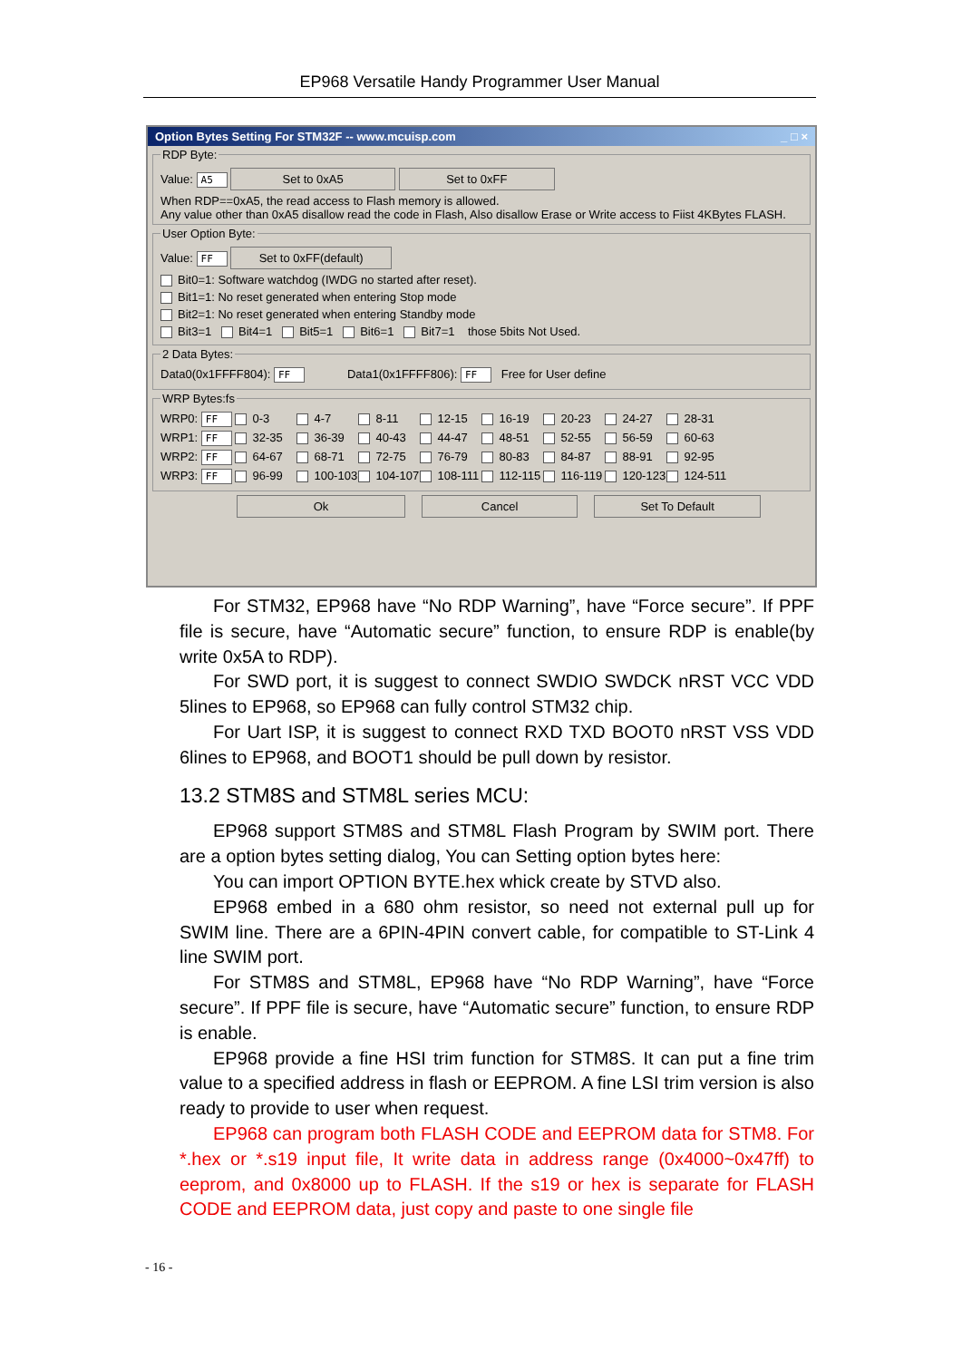EP968 Versatile Handy Programmer User Manual
Option Bytes Setting For STM32F -- www.mcuisp.com _ □ ×
RDP Byte:
Value: A5 Set to 0xA5 Set to 0xFF
When RDP==0xA5, the read access to Flash memory is allowed.
Any value other than 0xA5 disallow read the code in Flash, Also disallow Erase or Write access to Fiist 4KBytes FLASH.
User Option Byte:
Value: FF Set to 0xFF(default)
Bit0=1: Software watchdog (IWDG no started after reset).
Bit1=1: No reset generated when entering Stop mode
Bit2=1: No reset generated when entering Standby mode
Bit3=1 Bit4=1 Bit5=1 Bit6=1 Bit7=1 those 5bits Not Used.
2 Data Bytes:
Data0(0x1FFFF804): FF Data1(0x1FFFF806): FF Free for User define
WRP Bytes:fs
WRP0: FF 0-3 4-7 8-11 12-15 16-19 20-23 24-27 28-31
WRP1: FF 32-35 36-39 40-43 44-47 48-51 52-55 56-59 60-63
WRP2: FF 64-67 68-71 72-75 76-79 80-83 84-87 88-91 92-95
WRP3: FF 96-99 100-103 104-107 108-111 112-115 116-119 120-123 124-511
Ok Cancel Set To Default
For STM32, EP968 have “No RDP Warning”, have “Force secure”. If PPF file is secure, have “Automatic secure” function, to ensure RDP is enable(by write 0x5A to RDP).
For SWD port, it is suggest to connect SWDIO SWDCK nRST VCC VDD 5lines to EP968, so EP968 can fully control STM32 chip.
For Uart ISP, it is suggest to connect RXD TXD BOOT0 nRST VSS VDD 6lines to EP968, and BOOT1 should be pull down by resistor.
13.2 STM8S and STM8L series MCU:
EP968 support STM8S and STM8L Flash Program by SWIM port. There are a option bytes setting dialog, You can Setting option bytes here:
You can import OPTION BYTE.hex whick create by STVD also.
EP968 embed in a 680 ohm resistor, so need not external pull up for SWIM line. There are a 6PIN-4PIN convert cable, for compatible to ST-Link 4 line SWIM port.
For STM8S and STM8L, EP968 have “No RDP Warning”, have “Force secure”. If PPF file is secure, have “Automatic secure” function, to ensure RDP is enable.
EP968 provide a fine HSI trim function for STM8S. It can put a fine trim value to a specified address in flash or EEPROM. A fine LSI trim version is also ready to provide to user when request.
EP968 can program both FLASH CODE and EEPROM data for STM8. For *.hex or *.s19 input file, It write data in address range (0x4000~0x47ff) to eeprom, and 0x8000 up to FLASH. If the s19 or hex is separate for FLASH CODE and EEPROM data, just copy and paste to one single file
- 16 -